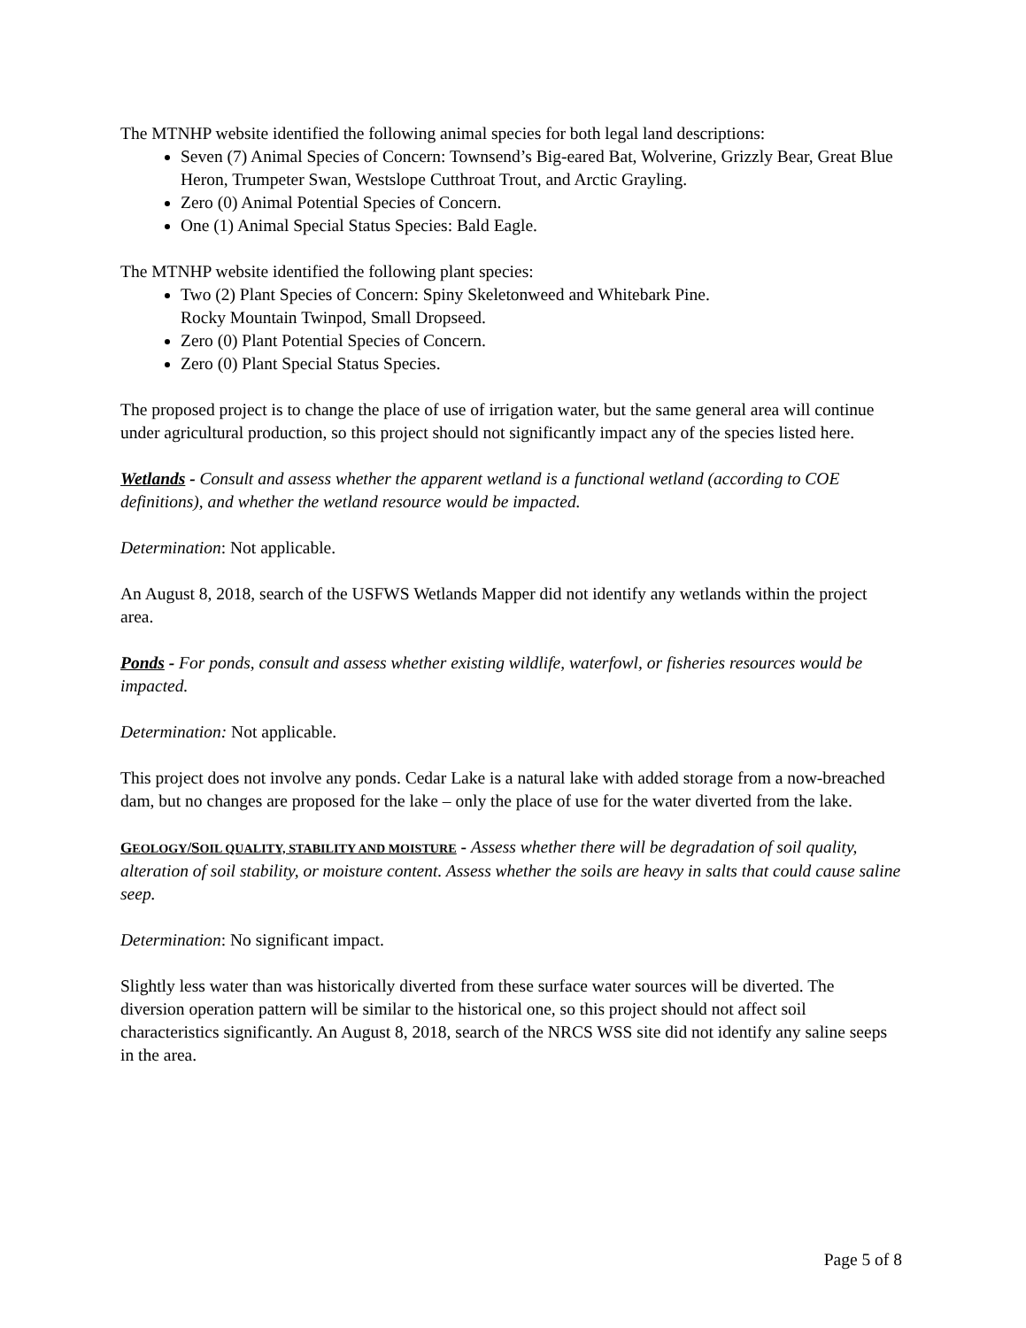The MTNHP website identified the following animal species for both legal land descriptions:
Seven (7) Animal Species of Concern: Townsend’s Big-eared Bat, Wolverine, Grizzly Bear, Great Blue Heron, Trumpeter Swan, Westslope Cutthroat Trout, and Arctic Grayling.
Zero (0) Animal Potential Species of Concern.
One (1) Animal Special Status Species: Bald Eagle.
The MTNHP website identified the following plant species:
Two (2) Plant Species of Concern: Spiny Skeletonweed and Whitebark Pine.
Rocky Mountain Twinpod, Small Dropseed.
Zero (0) Plant Potential Species of Concern.
Zero (0) Plant Special Status Species.
The proposed project is to change the place of use of irrigation water, but the same general area will continue under agricultural production, so this project should not significantly impact any of the species listed here.
Wetlands - Consult and assess whether the apparent wetland is a functional wetland (according to COE definitions), and whether the wetland resource would be impacted.
Determination: Not applicable.
An August 8, 2018, search of the USFWS Wetlands Mapper did not identify any wetlands within the project area.
Ponds - For ponds, consult and assess whether existing wildlife, waterfowl, or fisheries resources would be impacted.
Determination: Not applicable.
This project does not involve any ponds. Cedar Lake is a natural lake with added storage from a now-breached dam, but no changes are proposed for the lake – only the place of use for the water diverted from the lake.
GEOLOGY/SOIL QUALITY, STABILITY AND MOISTURE - Assess whether there will be degradation of soil quality, alteration of soil stability, or moisture content. Assess whether the soils are heavy in salts that could cause saline seep.
Determination: No significant impact.
Slightly less water than was historically diverted from these surface water sources will be diverted. The diversion operation pattern will be similar to the historical one, so this project should not affect soil characteristics significantly. An August 8, 2018, search of the NRCS WSS site did not identify any saline seeps in the area.
Page 5 of 8